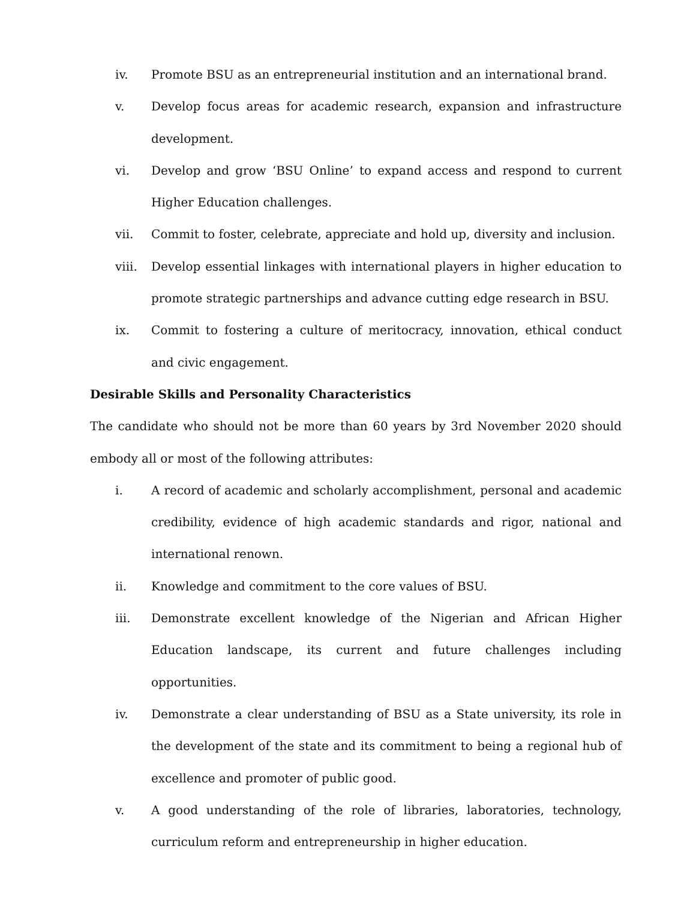iv. Promote BSU as an entrepreneurial institution and an international brand.
v. Develop focus areas for academic research, expansion and infrastructure development.
vi. Develop and grow ‘BSU Online’ to expand access and respond to current Higher Education challenges.
vii. Commit to foster, celebrate, appreciate and hold up, diversity and inclusion.
viii. Develop essential linkages with international players in higher education to promote strategic partnerships and advance cutting edge research in BSU.
ix. Commit to fostering a culture of meritocracy, innovation, ethical conduct and civic engagement.
Desirable Skills and Personality Characteristics
The candidate who should not be more than 60 years by 3rd November 2020 should embody all or most of the following attributes:
i. A record of academic and scholarly accomplishment, personal and academic credibility, evidence of high academic standards and rigor, national and international renown.
ii. Knowledge and commitment to the core values of BSU.
iii. Demonstrate excellent knowledge of the Nigerian and African Higher Education landscape, its current and future challenges including opportunities.
iv. Demonstrate a clear understanding of BSU as a State university, its role in the development of the state and its commitment to being a regional hub of excellence and promoter of public good.
v. A good understanding of the role of libraries, laboratories, technology, curriculum reform and entrepreneurship in higher education.